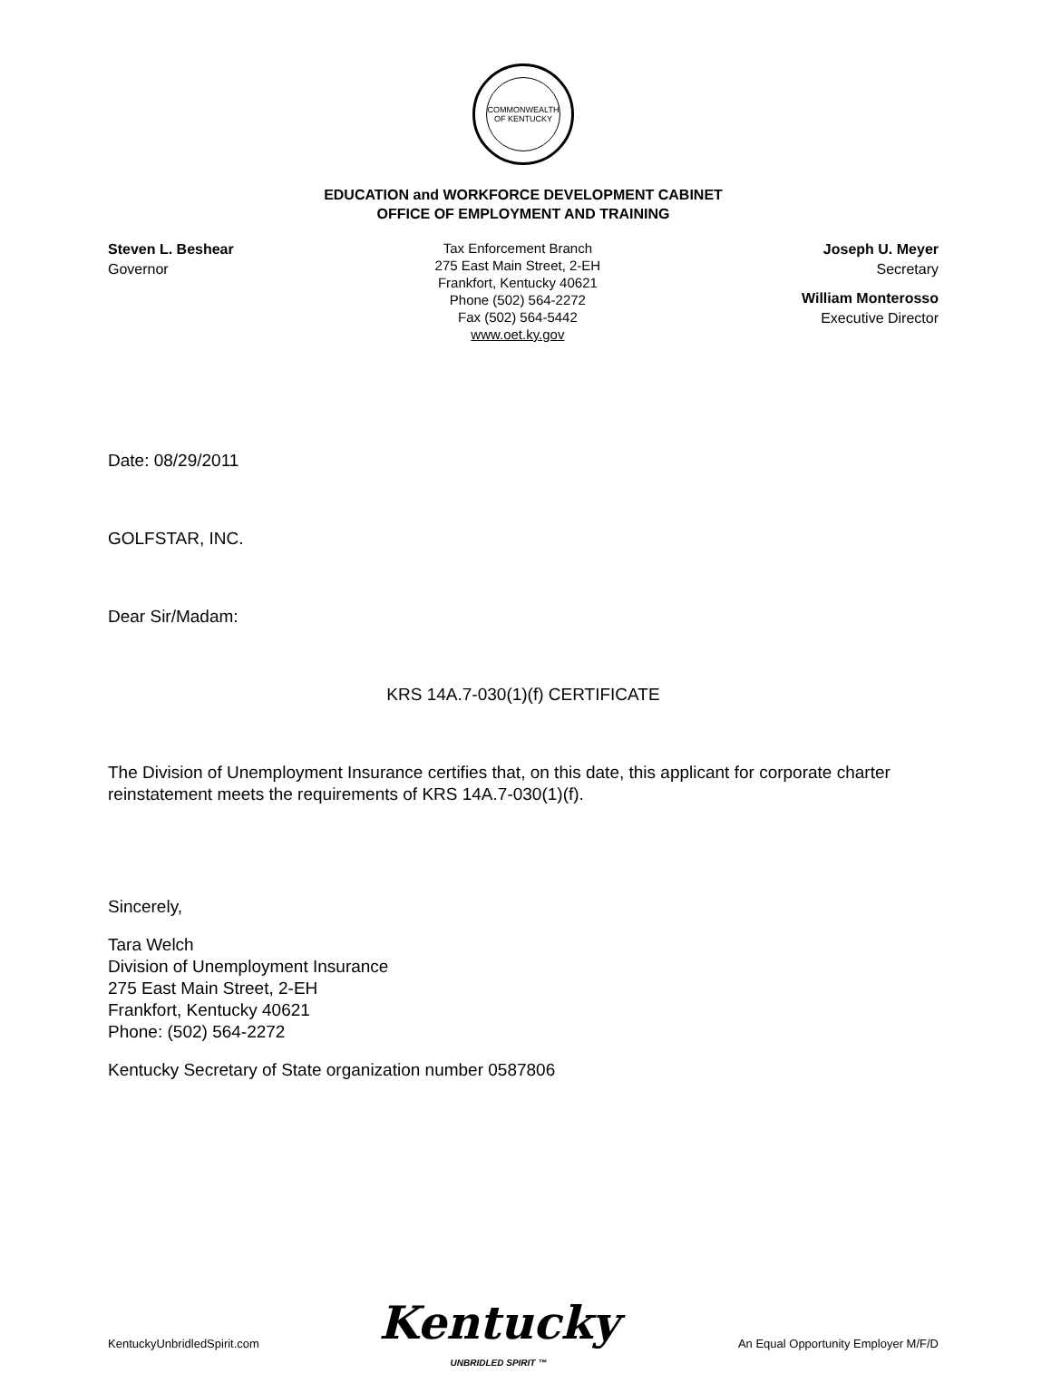COMMONWEALTH OF KENTUCKY
EDUCATION and WORKFORCE DEVELOPMENT CABINET
OFFICE OF EMPLOYMENT AND TRAINING
Steven L. Beshear
Governor
Tax Enforcement Branch
275 East Main Street, 2-EH
Frankfort, Kentucky 40621
Phone (502) 564-2272
Fax (502) 564-5442
www.oet.ky.gov
Joseph U. Meyer
Secretary
William Monterosso
Executive Director
Date: 08/29/2011
GOLFSTAR, INC.
Dear Sir/Madam:
KRS 14A.7-030(1)(f) CERTIFICATE
The Division of Unemployment Insurance certifies that, on this date, this applicant for corporate charter reinstatement meets the requirements of KRS 14A.7-030(1)(f).
Sincerely,
Tara Welch
Division of Unemployment Insurance
275 East Main Street, 2-EH
Frankfort, Kentucky 40621
Phone: (502) 564-2272
Kentucky Secretary of State organization number 0587806
KentuckyUnbridledSpirit.com
Kentucky
UNBRIDLED SPIRIT ™
An Equal Opportunity Employer M/F/D